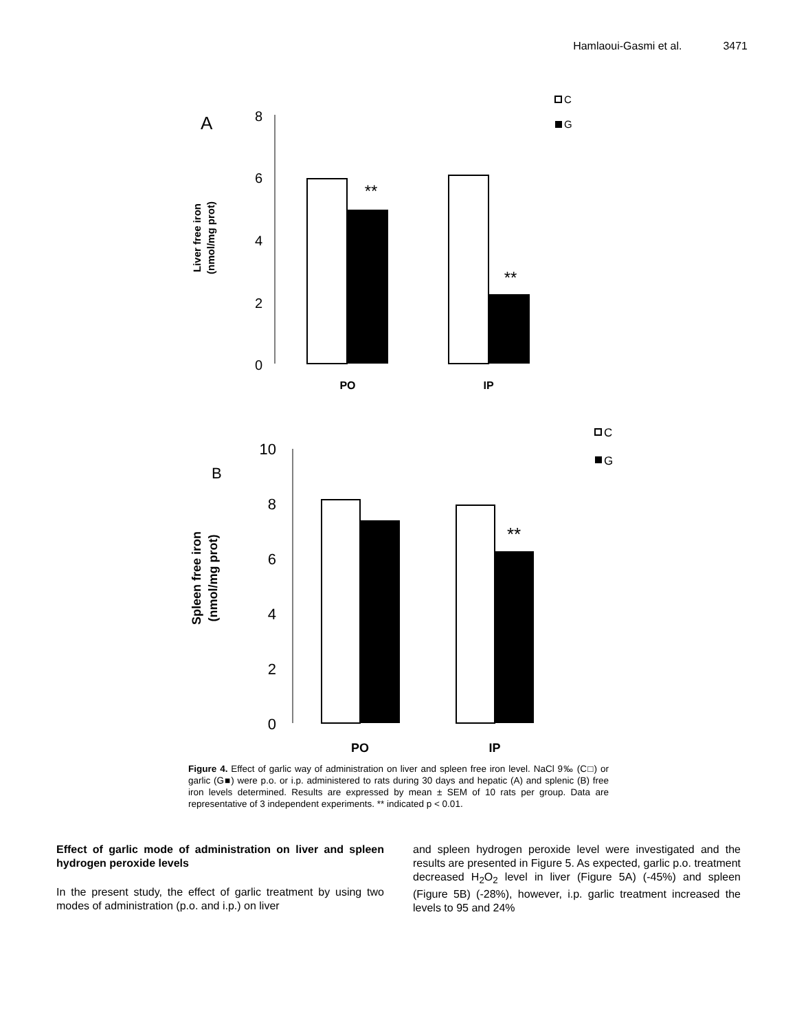Hamlaoui-Gasmi et al. 3471
A
8
6
4
2
0
Liver free iron
(nmol/mg prot)
**
**
PO
IP
C
G
B
10
8
6
4
2
0
Spleen free iron
(nmol/mg prot)
**
PO
IP
C
G
Figure 4. Effect of garlic way of administration on liver and spleen free iron level. NaCl 9‰ (C□) or garlic (G■) were p.o. or i.p. administered to rats during 30 days and hepatic (A) and splenic (B) free iron levels determined. Results are expressed by mean ± SEM of 10 rats per group. Data are representative of 3 independent experiments. ** indicated p < 0.01.
Effect of garlic mode of administration on liver and spleen hydrogen peroxide levels
In the present study, the effect of garlic treatment by using two modes of administration (p.o. and i.p.) on liver
and spleen hydrogen peroxide level were investigated and the results are presented in Figure 5. As expected, garlic p.o. treatment decreased H<sub>2</sub>O<sub>2</sub> level in liver (Figure 5A) (-45%) and spleen (Figure 5B) (-28%), however, i.p. garlic treatment increased the levels to 95 and 24%